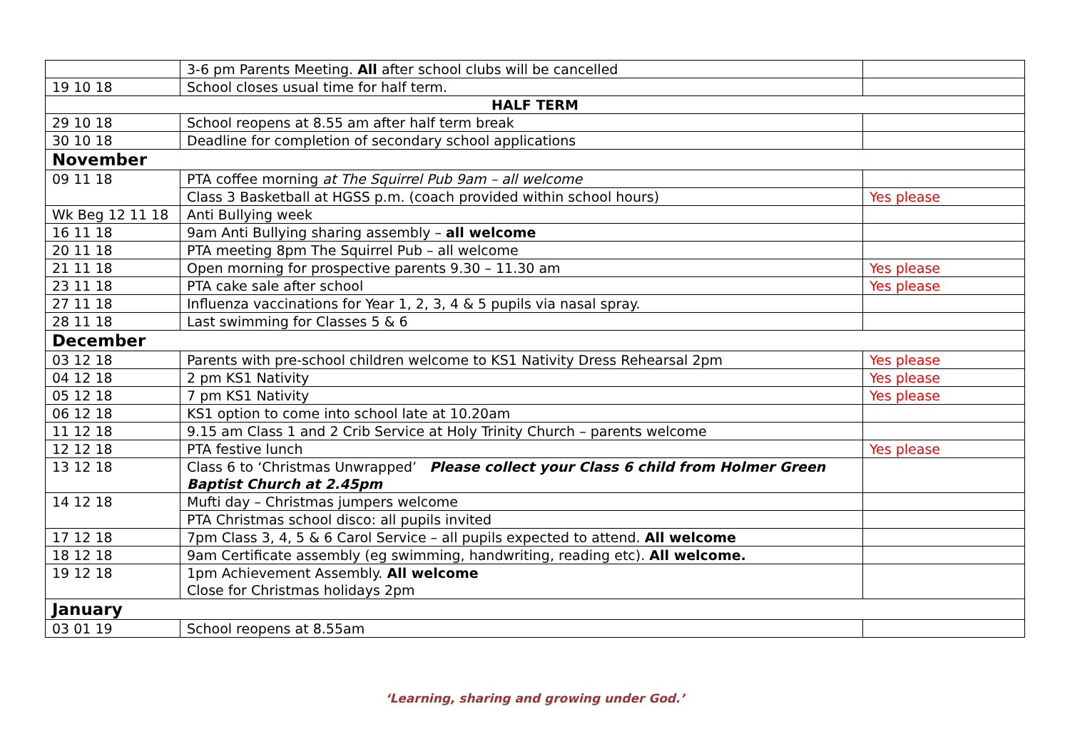| | 3-6 pm Parents Meeting. All after school clubs will be cancelled | |
| 19 10 18 | School closes usual time for half term. | |
| HALF TERM | | |
| 29 10 18 | School reopens at 8.55 am after half term break | |
| 30 10 18 | Deadline for completion of secondary school applications | |
| November | | |
| 09 11 18 | PTA coffee morning at The Squirrel Pub 9am – all welcome | |
| | Class 3 Basketball at HGSS p.m. (coach provided within school hours) | Yes please |
| Wk Beg 12 11 18 | Anti Bullying week | |
| 16 11 18 | 9am Anti Bullying sharing assembly – all welcome | |
| 20 11 18 | PTA meeting 8pm The Squirrel Pub – all welcome | |
| 21 11 18 | Open morning for prospective parents 9.30 – 11.30 am | Yes please |
| 23 11 18 | PTA cake sale after school | Yes please |
| 27 11 18 | Influenza vaccinations for Year 1, 2, 3, 4 & 5 pupils via nasal spray. | |
| 28 11 18 | Last swimming for Classes 5 & 6 | |
| December | | |
| 03 12 18 | Parents with pre-school children welcome to KS1 Nativity Dress Rehearsal 2pm | Yes please |
| 04 12 18 | 2 pm KS1 Nativity | Yes please |
| 05 12 18 | 7 pm KS1 Nativity | Yes please |
| 06 12 18 | KS1 option to come into school late at 10.20am | |
| 11 12 18 | 9.15 am Class 1 and 2 Crib Service at Holy Trinity Church – parents welcome | |
| 12 12 18 | PTA festive lunch | Yes please |
| 13 12 18 | Class 6 to ‘Christmas Unwrapped’ Please collect your Class 6 child from Holmer Green Baptist Church at 2.45pm | |
| 14 12 18 | Mufti day – Christmas jumpers welcome | |
| | PTA Christmas school disco: all pupils invited | |
| 17 12 18 | 7pm Class 3, 4, 5 & 6 Carol Service – all pupils expected to attend. All welcome | |
| 18 12 18 | 9am Certificate assembly (eg swimming, handwriting, reading etc). All welcome. | |
| 19 12 18 | 1pm Achievement Assembly. All welcome Close for Christmas holidays 2pm | |
| January | | |
| 03 01 19 | School reopens at 8.55am | |
‘Learning, sharing and growing under God.’